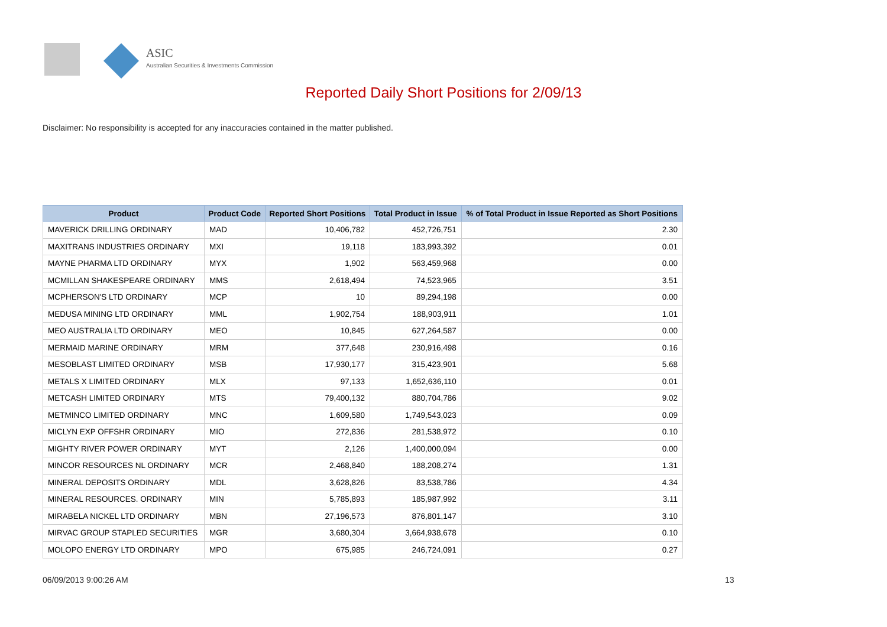ASIC
Australian Securities & Investments Commission
Reported Daily Short Positions for 2/09/13
Disclaimer: No responsibility is accepted for any inaccuracies contained in the matter published.
| Product | Product Code | Reported Short Positions | Total Product in Issue | % of Total Product in Issue Reported as Short Positions |
| --- | --- | --- | --- | --- |
| MAVERICK DRILLING ORDINARY | MAD | 10,406,782 | 452,726,751 | 2.30 |
| MAXITRANS INDUSTRIES ORDINARY | MXI | 19,118 | 183,993,392 | 0.01 |
| MAYNE PHARMA LTD ORDINARY | MYX | 1,902 | 563,459,968 | 0.00 |
| MCMILLAN SHAKESPEARE ORDINARY | MMS | 2,618,494 | 74,523,965 | 3.51 |
| MCPHERSON'S LTD ORDINARY | MCP | 10 | 89,294,198 | 0.00 |
| MEDUSA MINING LTD ORDINARY | MML | 1,902,754 | 188,903,911 | 1.01 |
| MEO AUSTRALIA LTD ORDINARY | MEO | 10,845 | 627,264,587 | 0.00 |
| MERMAID MARINE ORDINARY | MRM | 377,648 | 230,916,498 | 0.16 |
| MESOBLAST LIMITED ORDINARY | MSB | 17,930,177 | 315,423,901 | 5.68 |
| METALS X LIMITED ORDINARY | MLX | 97,133 | 1,652,636,110 | 0.01 |
| METCASH LIMITED ORDINARY | MTS | 79,400,132 | 880,704,786 | 9.02 |
| METMINCO LIMITED ORDINARY | MNC | 1,609,580 | 1,749,543,023 | 0.09 |
| MICLYN EXP OFFSHR ORDINARY | MIO | 272,836 | 281,538,972 | 0.10 |
| MIGHTY RIVER POWER ORDINARY | MYT | 2,126 | 1,400,000,094 | 0.00 |
| MINCOR RESOURCES NL ORDINARY | MCR | 2,468,840 | 188,208,274 | 1.31 |
| MINERAL DEPOSITS ORDINARY | MDL | 3,628,826 | 83,538,786 | 4.34 |
| MINERAL RESOURCES. ORDINARY | MIN | 5,785,893 | 185,987,992 | 3.11 |
| MIRABELA NICKEL LTD ORDINARY | MBN | 27,196,573 | 876,801,147 | 3.10 |
| MIRVAC GROUP STAPLED SECURITIES | MGR | 3,680,304 | 3,664,938,678 | 0.10 |
| MOLOPO ENERGY LTD ORDINARY | MPO | 675,985 | 246,724,091 | 0.27 |
06/09/2013 9:00:26 AM 13